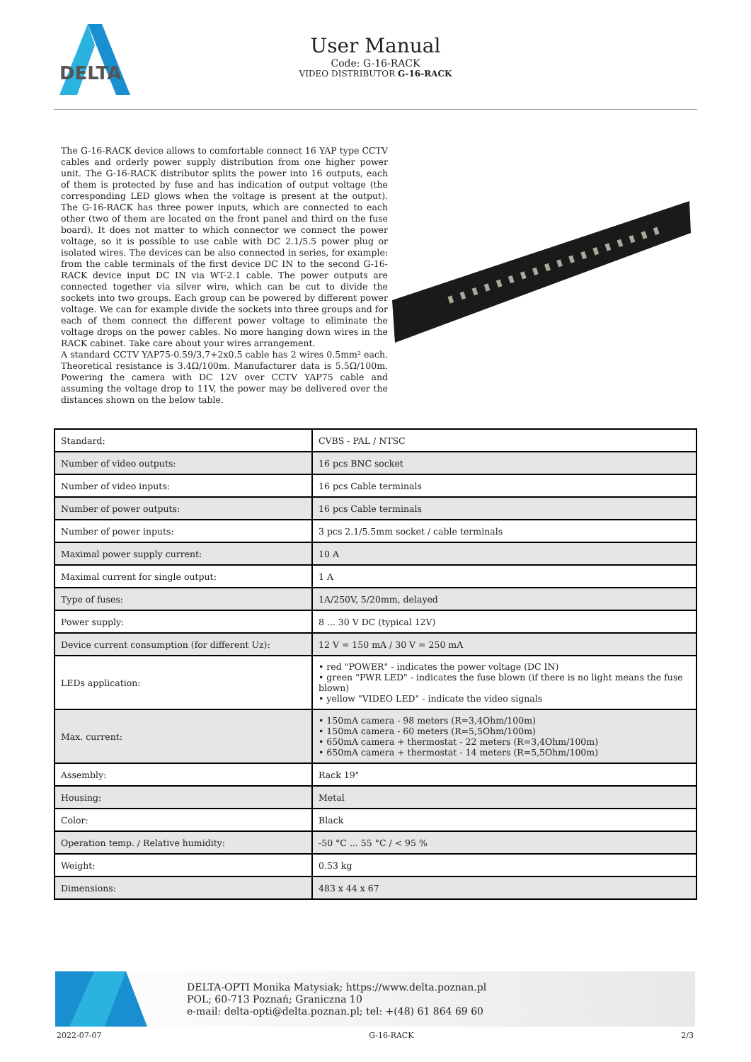DELTA
User Manual
Code: G-16-RACK
VIDEO DISTRIBUTOR G-16-RACK
The G-16-RACK device allows to comfortable connect 16 YAP type CCTV cables and orderly power supply distribution from one higher power unit. The G-16-RACK distributor splits the power into 16 outputs, each of them is protected by fuse and has indication of output voltage (the corresponding LED glows when the voltage is present at the output). The G-16-RACK has three power inputs, which are connected to each other (two of them are located on the front panel and third on the fuse board). It does not matter to which connector we connect the power voltage, so it is possible to use cable with DC 2.1/5.5 power plug or isolated wires. The devices can be also connected in series, for example: from the cable terminals of the first device DC IN to the second G-16-RACK device input DC IN via WT-2.1 cable. The power outputs are connected together via silver wire, which can be cut to divide the sockets into two groups. Each group can be powered by different power voltage. We can for example divide the sockets into three groups and for each of them connect the different power voltage to eliminate the voltage drops on the power cables. No more hanging down wires in the RACK cabinet. Take care about your wires arrangement.
A standard CCTV YAP75-0.59/3.7+2x0.5 cable has 2 wires 0.5mm² each. Theoretical resistance is 3.4Ω/100m. Manufacturer data is 5.5Ω/100m. Powering the camera with DC 12V over CCTV YAP75 cable and assuming the voltage drop to 11V, the power may be delivered over the distances shown on the below table.
| Standard: | CVBS - PAL / NTSC |
| Number of video outputs: | 16 pcs BNC socket |
| Number of video inputs: | 16 pcs Cable terminals |
| Number of power outputs: | 16 pcs Cable terminals |
| Number of power inputs: | 3 pcs 2.1/5.5mm socket / cable terminals |
| Maximal power supply current: | 10 A |
| Maximal current for single output: | 1 A |
| Type of fuses: | 1A/250V, 5/20mm, delayed |
| Power supply: | 8 ... 30 V DC (typical 12V) |
| Device current consumption (for different Uz): | 12 V = 150 mA / 30 V = 250 mA |
| LEDs application: | • red "POWER" - indicates the power voltage (DC IN) • green "PWR LED" - indicates the fuse blown (if there is no light means the fuse blown) • yellow "VIDEO LED" - indicate the video signals |
| Max. current: | • 150mA camera - 98 meters (R=3,4Ohm/100m) • 150mA camera - 60 meters (R=5,5Ohm/100m) • 650mA camera + thermostat - 22 meters (R=3,4Ohm/100m) • 650mA camera + thermostat - 14 meters (R=5,5Ohm/100m) |
| Assembly: | Rack 19" |
| Housing: | Metal |
| Color: | Black |
| Operation temp. / Relative humidity: | -50 °C ... 55 °C / < 95 % |
| Weight: | 0.53 kg |
| Dimensions: | 483 x 44 x 67 |
DELTA-OPTI Monika Matysiak; https://www.delta.poznan.pl
POL; 60-713 Poznań; Graniczna 10
e-mail: delta-opti@delta.poznan.pl; tel: +(48) 61 864 69 60
2022-07-07 G-16-RACK 2/3